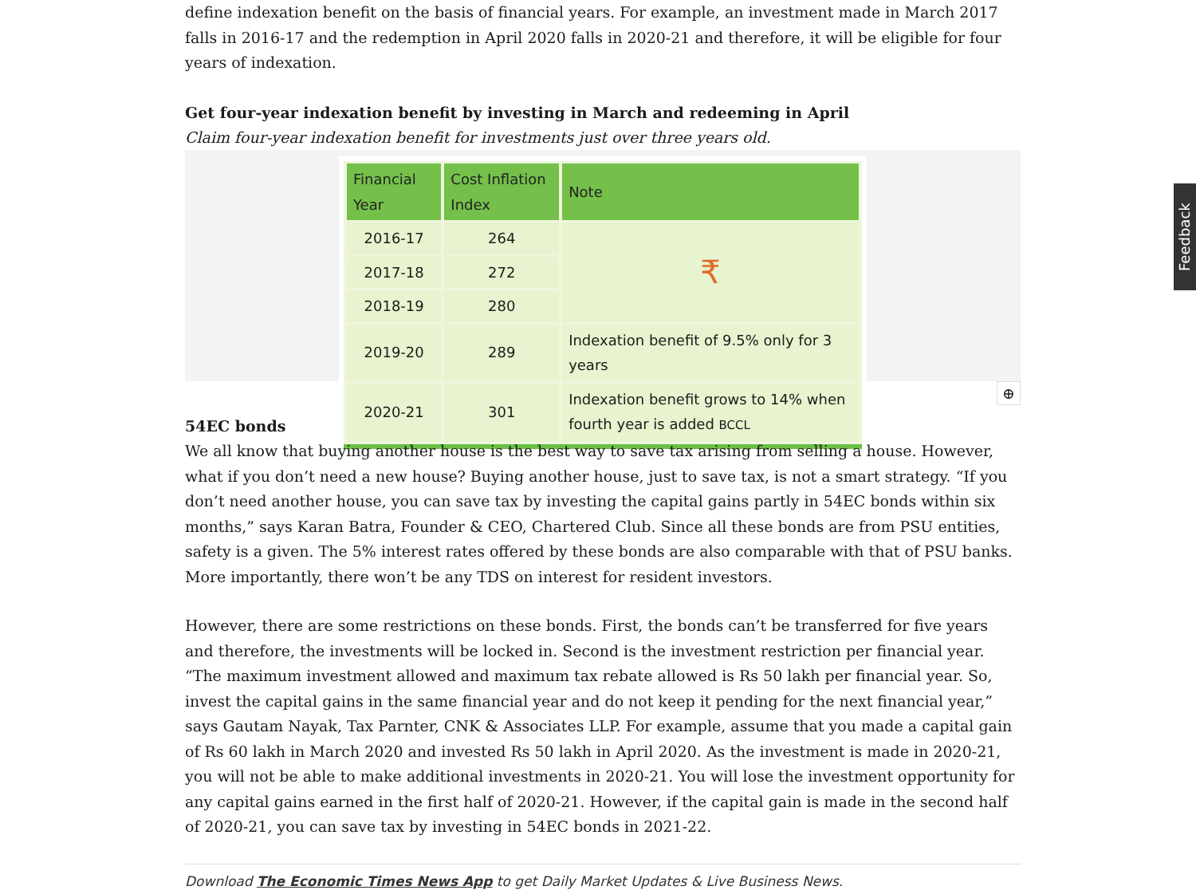Feedback
define indexation benefit on the basis of financial years. For example, an investment made in March 2017 falls in 2016-17 and the redemption in April 2020 falls in 2020-21 and therefore, it will be eligible for four years of indexation.
Get four-year indexation benefit by investing in March and redeeming in April
Claim four-year indexation benefit for investments just over three years old.
| Financial Year | Cost Inflation Index | Note |
| --- | --- | --- |
| 2016-17 | 264 | ₹ |
| 2017-18 | 272 | |
| 2018-19 | 280 | |
| 2019-20 | 289 | Indexation benefit of 9.5% only for 3 years |
| 2020-21 | 301 | Indexation benefit grows to 14% when fourth year is added BCCL |
⊕
54EC bonds
We all know that buying another house is the best way to save tax arising from selling a house. However, what if you don’t need a new house? Buying another house, just to save tax, is not a smart strategy. “If you don’t need another house, you can save tax by investing the capital gains partly in 54EC bonds within six months,” says Karan Batra, Founder & CEO, Chartered Club. Since all these bonds are from PSU entities, safety is a given. The 5% interest rates offered by these bonds are also comparable with that of PSU banks. More importantly, there won’t be any TDS on interest for resident investors.
However, there are some restrictions on these bonds. First, the bonds can’t be transferred for five years and therefore, the investments will be locked in. Second is the investment restriction per financial year. “The maximum investment allowed and maximum tax rebate allowed is Rs 50 lakh per financial year. So, invest the capital gains in the same financial year and do not keep it pending for the next financial year,” says Gautam Nayak, Tax Parnter, CNK & Associates LLP. For example, assume that you made a capital gain of Rs 60 lakh in March 2020 and invested Rs 50 lakh in April 2020. As the investment is made in 2020-21, you will not be able to make additional investments in 2020-21. You will lose the investment opportunity for any capital gains earned in the first half of 2020-21. However, if the capital gain is made in the second half of 2020-21, you can save tax by investing in 54EC bonds in 2021-22.
Download The Economic Times News App to get Daily Market Updates & Live Business News.